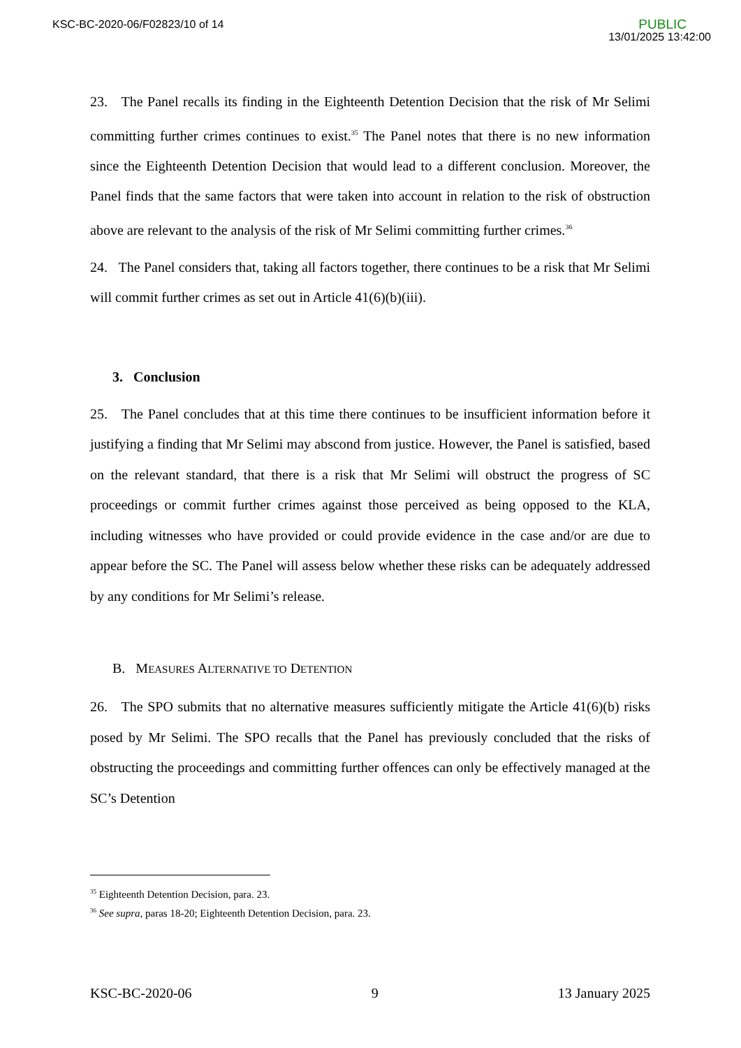KSC-BC-2020-06/F02823/10 of 14
PUBLIC
13/01/2025 13:42:00
23. The Panel recalls its finding in the Eighteenth Detention Decision that the risk of Mr Selimi committing further crimes continues to exist.<sup>35</sup> The Panel notes that there is no new information since the Eighteenth Detention Decision that would lead to a different conclusion. Moreover, the Panel finds that the same factors that were taken into account in relation to the risk of obstruction above are relevant to the analysis of the risk of Mr Selimi committing further crimes.<sup>36</sup>
24. The Panel considers that, taking all factors together, there continues to be a risk that Mr Selimi will commit further crimes as set out in Article 41(6)(b)(iii).
3. Conclusion
25. The Panel concludes that at this time there continues to be insufficient information before it justifying a finding that Mr Selimi may abscond from justice. However, the Panel is satisfied, based on the relevant standard, that there is a risk that Mr Selimi will obstruct the progress of SC proceedings or commit further crimes against those perceived as being opposed to the KLA, including witnesses who have provided or could provide evidence in the case and/or are due to appear before the SC. The Panel will assess below whether these risks can be adequately addressed by any conditions for Mr Selimi’s release.
B. MEASURES ALTERNATIVE TO DETENTION
26. The SPO submits that no alternative measures sufficiently mitigate the Article 41(6)(b) risks posed by Mr Selimi. The SPO recalls that the Panel has previously concluded that the risks of obstructing the proceedings and committing further offences can only be effectively managed at the SC’s Detention
<sup>35</sup> Eighteenth Detention Decision, para. 23.
<sup>36</sup> See supra, paras 18-20; Eighteenth Detention Decision, para. 23.
KSC-BC-2020-06 9 13 January 2025